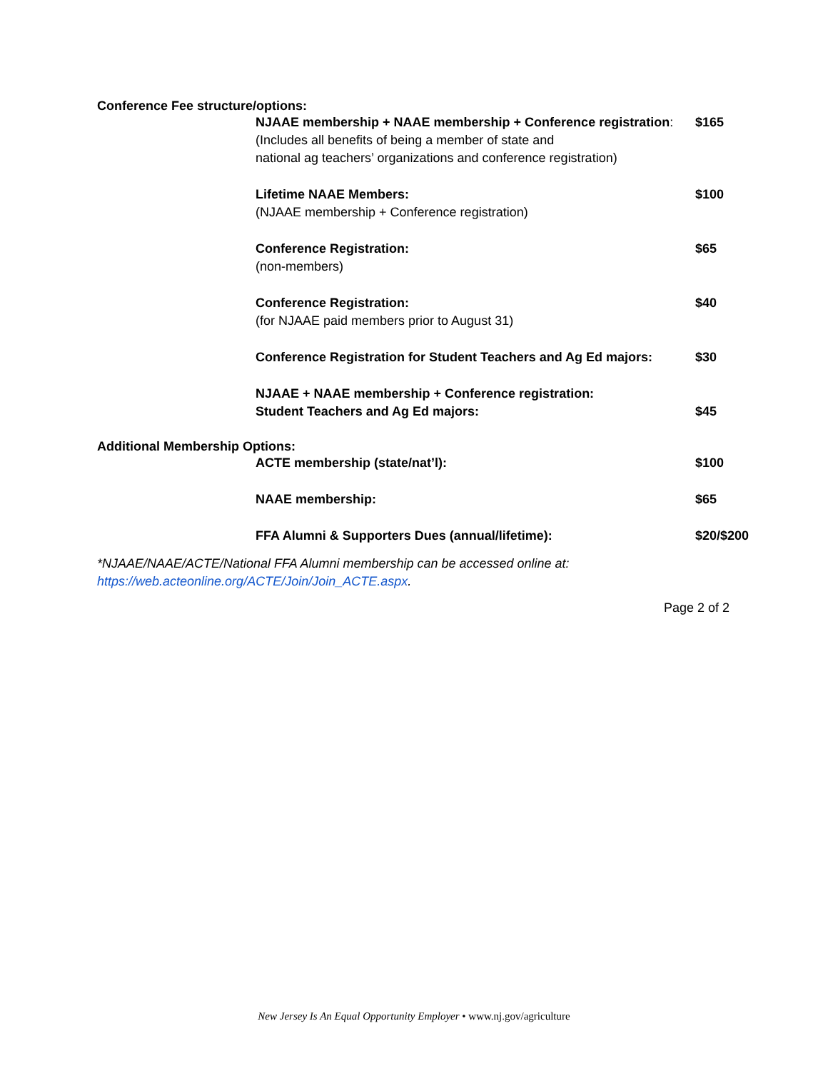Conference Fee structure/options:
| NJAAE membership + NAAE membership + Conference registration : (Includes all benefits of being a member of state and national ag teachers’ organizations and conference registration) | $165 |
| Lifetime NAAE Members: (NJAAE membership + Conference registration) | $100 |
| Conference Registration: (non-members) | $65 |
| Conference Registration: (for NJAAE paid members prior to August 31) | $40 |
| Conference Registration for Student Teachers and Ag Ed majors: | $30 |
| NJAAE + NAAE membership + Conference registration: Student Teachers and Ag Ed majors: | $45 |
Additional Membership Options:
| ACTE membership (state/nat’l): | $100 |
| NAAE membership: | $65 |
| FFA Alumni & Supporters Dues (annual/lifetime): | $20/$200 |
*NJAAE/NAAE/ACTE/National FFA Alumni membership can be accessed online at:
https://web.acteonline.org/ACTE/Join/Join_ACTE.aspx.
Page 2 of 2
New Jersey Is An Equal Opportunity Employer • www.nj.gov/agriculture